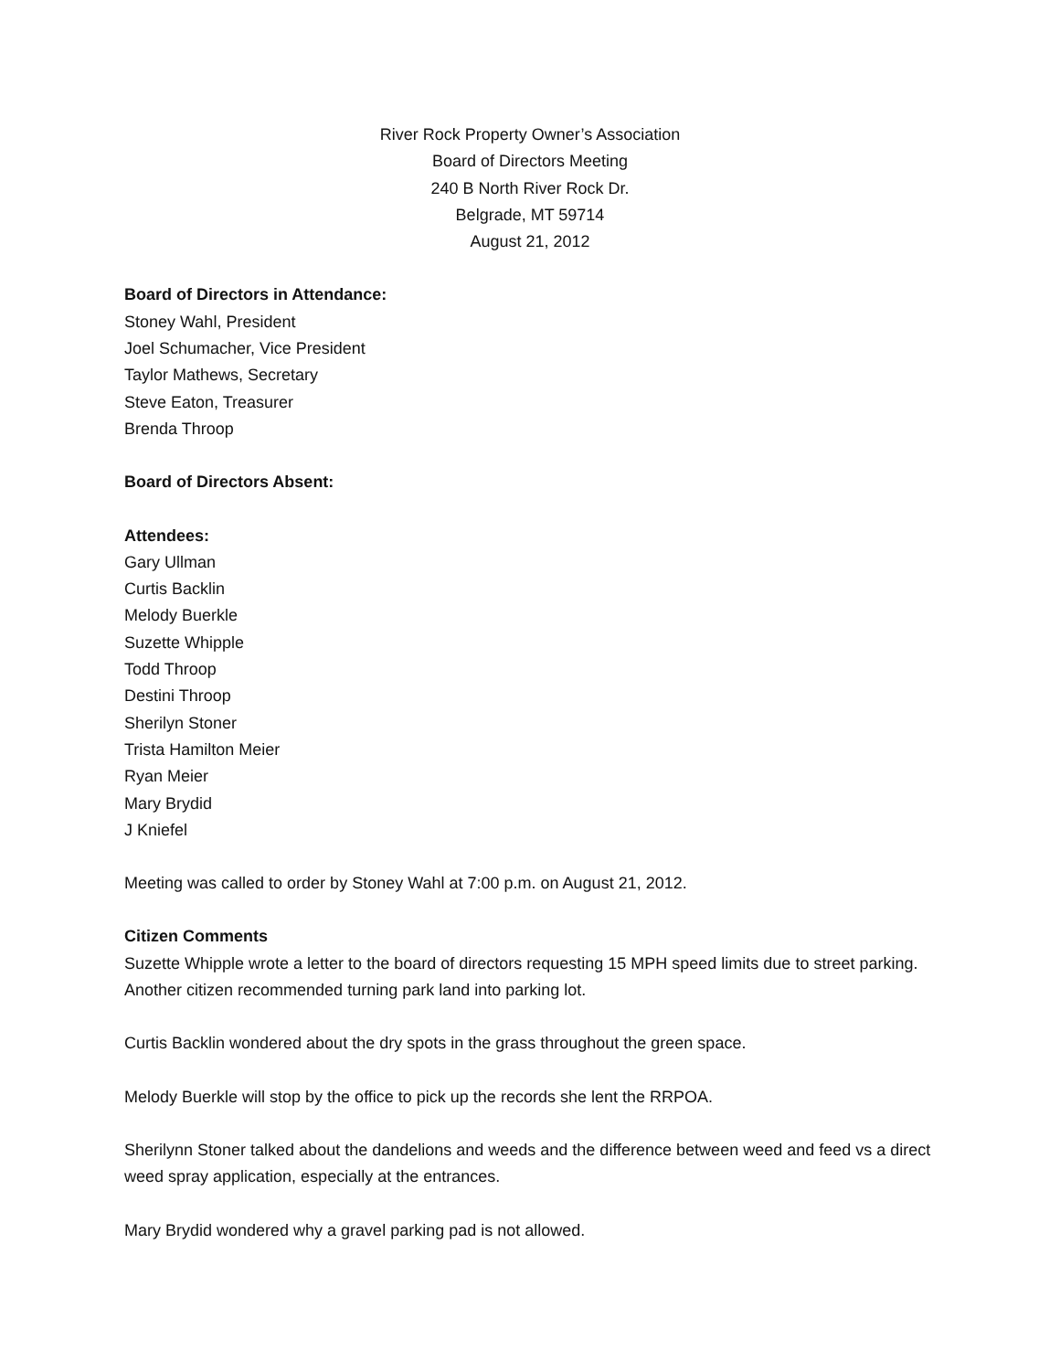River Rock Property Owner’s Association
Board of Directors Meeting
240 B North River Rock Dr.
Belgrade, MT 59714
August 21, 2012
Board of Directors in Attendance:
Stoney Wahl, President
Joel Schumacher, Vice President
Taylor Mathews, Secretary
Steve Eaton, Treasurer
Brenda Throop
Board of Directors Absent:
Attendees:
Gary Ullman
Curtis Backlin
Melody Buerkle
Suzette Whipple
Todd Throop
Destini Throop
Sherilyn Stoner
Trista Hamilton Meier
Ryan Meier
Mary Brydid
J Kniefel
Meeting was called to order by Stoney Wahl at 7:00 p.m. on August 21, 2012.
Citizen Comments
Suzette Whipple wrote a letter to the board of directors requesting 15 MPH speed limits due to street parking. Another citizen recommended turning park land into parking lot.
Curtis Backlin wondered about the dry spots in the grass throughout the green space.
Melody Buerkle will stop by the office to pick up the records she lent the RRPOA.
Sherilynn Stoner talked about the dandelions and weeds and the difference between weed and feed vs a direct weed spray application, especially at the entrances.
Mary Brydid wondered why a gravel parking pad is not allowed.